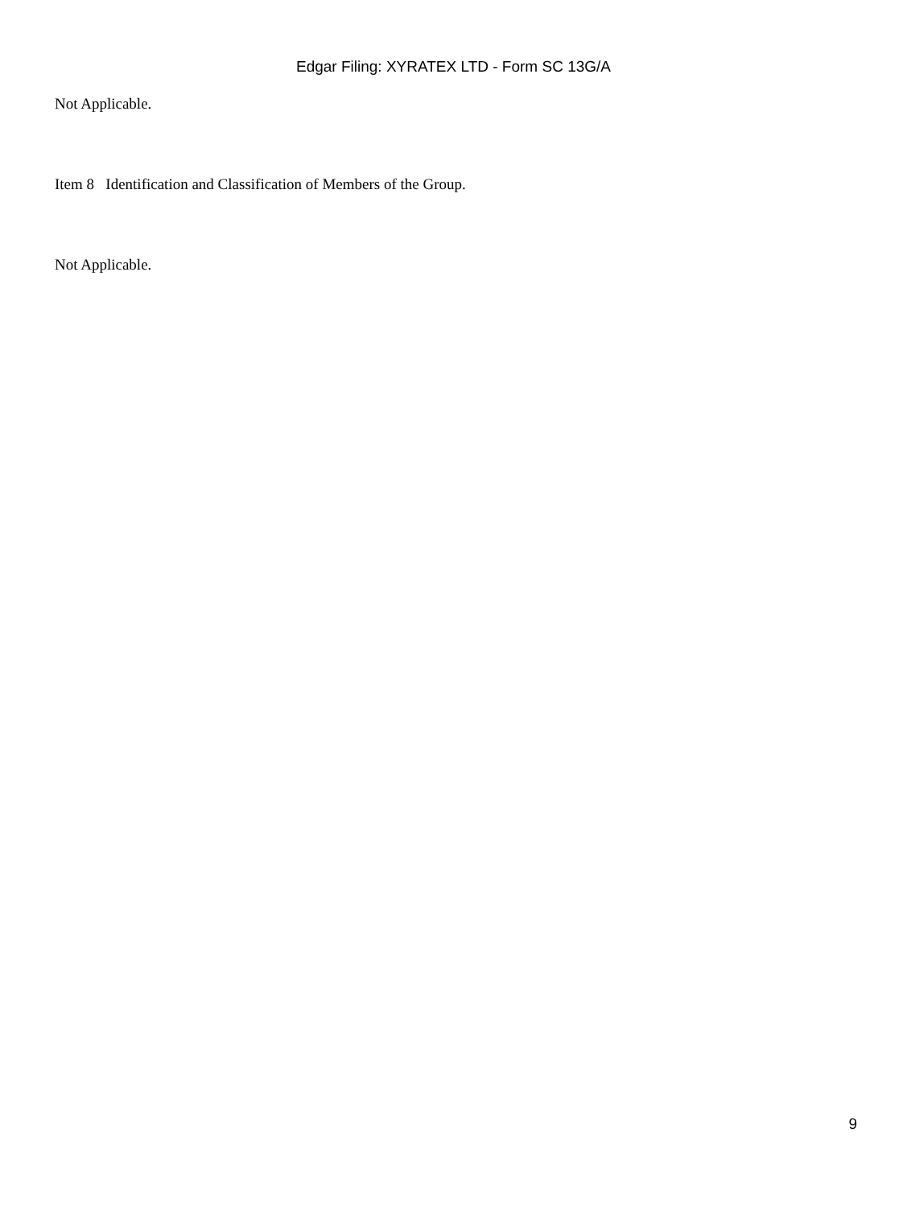Edgar Filing: XYRATEX LTD - Form SC 13G/A
Not Applicable.
Item 8 Identification and Classification of Members of the Group.
Not Applicable.
9